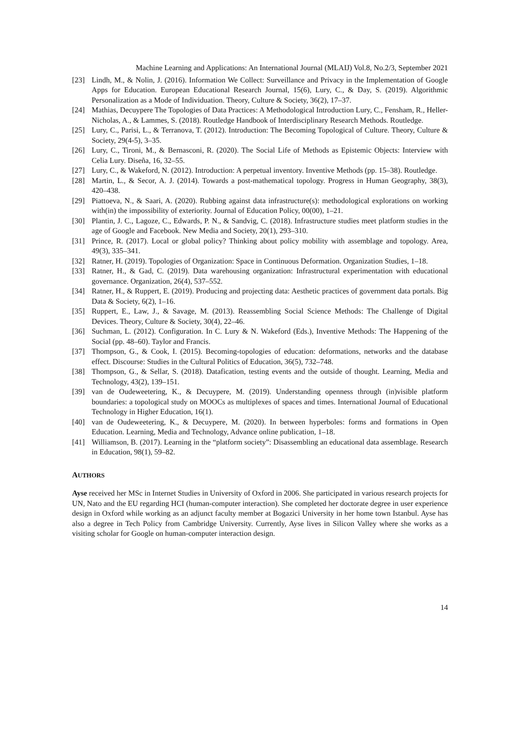Machine Learning and Applications: An International Journal (MLAIJ) Vol.8, No.2/3, September 2021
[23] Lindh, M., & Nolin, J. (2016). Information We Collect: Surveillance and Privacy in the Implementation of Google Apps for Education. European Educational Research Journal, 15(6), Lury, C., & Day, S. (2019). Algorithmic Personalization as a Mode of Individuation. Theory, Culture & Society, 36(2), 17–37.
[24] Mathias, Decuypere The Topologies of Data Practices: A Methodological Introduction Lury, C., Fensham, R., Heller-Nicholas, A., & Lammes, S. (2018). Routledge Handbook of Interdisciplinary Research Methods. Routledge.
[25] Lury, C., Parisi, L., & Terranova, T. (2012). Introduction: The Becoming Topological of Culture. Theory, Culture & Society, 29(4-5), 3–35.
[26] Lury, C., Tironi, M., & Bernasconi, R. (2020). The Social Life of Methods as Epistemic Objects: Interview with Celia Lury. Diseña, 16, 32–55.
[27] Lury, C., & Wakeford, N. (2012). Introduction: A perpetual inventory. Inventive Methods (pp. 15–38). Routledge.
[28] Martin, L., & Secor, A. J. (2014). Towards a post-mathematical topology. Progress in Human Geography, 38(3), 420–438.
[29] Piattoeva, N., & Saari, A. (2020). Rubbing against data infrastructure(s): methodological explorations on working with(in) the impossibility of exteriority. Journal of Education Policy, 00(00), 1–21.
[30] Plantin, J. C., Lagoze, C., Edwards, P. N., & Sandvig, C. (2018). Infrastructure studies meet platform studies in the age of Google and Facebook. New Media and Society, 20(1), 293–310.
[31] Prince, R. (2017). Local or global policy? Thinking about policy mobility with assemblage and topology. Area, 49(3), 335–341.
[32] Ratner, H. (2019). Topologies of Organization: Space in Continuous Deformation. Organization Studies, 1–18.
[33] Ratner, H., & Gad, C. (2019). Data warehousing organization: Infrastructural experimentation with educational governance. Organization, 26(4), 537–552.
[34] Ratner, H., & Ruppert, E. (2019). Producing and projecting data: Aesthetic practices of government data portals. Big Data & Society, 6(2), 1–16.
[35] Ruppert, E., Law, J., & Savage, M. (2013). Reassembling Social Science Methods: The Challenge of Digital Devices. Theory, Culture & Society, 30(4), 22–46.
[36] Suchman, L. (2012). Configuration. In C. Lury & N. Wakeford (Eds.), Inventive Methods: The Happening of the Social (pp. 48–60). Taylor and Francis.
[37] Thompson, G., & Cook, I. (2015). Becoming-topologies of education: deformations, networks and the database effect. Discourse: Studies in the Cultural Politics of Education, 36(5), 732–748.
[38] Thompson, G., & Sellar, S. (2018). Datafication, testing events and the outside of thought. Learning, Media and Technology, 43(2), 139–151.
[39] van de Oudeweetering, K., & Decuypere, M. (2019). Understanding openness through (in)visible platform boundaries: a topological study on MOOCs as multiplexes of spaces and times. International Journal of Educational Technology in Higher Education, 16(1).
[40] van de Oudeweetering, K., & Decuypere, M. (2020). In between hyperboles: forms and formations in Open Education. Learning, Media and Technology, Advance online publication, 1–18.
[41] Williamson, B. (2017). Learning in the “platform society”: Disassembling an educational data assemblage. Research in Education, 98(1), 59–82.
AUTHORS
Ayse received her MSc in Internet Studies in University of Oxford in 2006. She participated in various research projects for UN, Nato and the EU regarding HCI (human-computer interaction). She completed her doctorate degree in user experience design in Oxford while working as an adjunct faculty member at Bogazici University in her home town Istanbul. Ayse has also a degree in Tech Policy from Cambridge University. Currently, Ayse lives in Silicon Valley where she works as a visiting scholar for Google on human-computer interaction design.
14